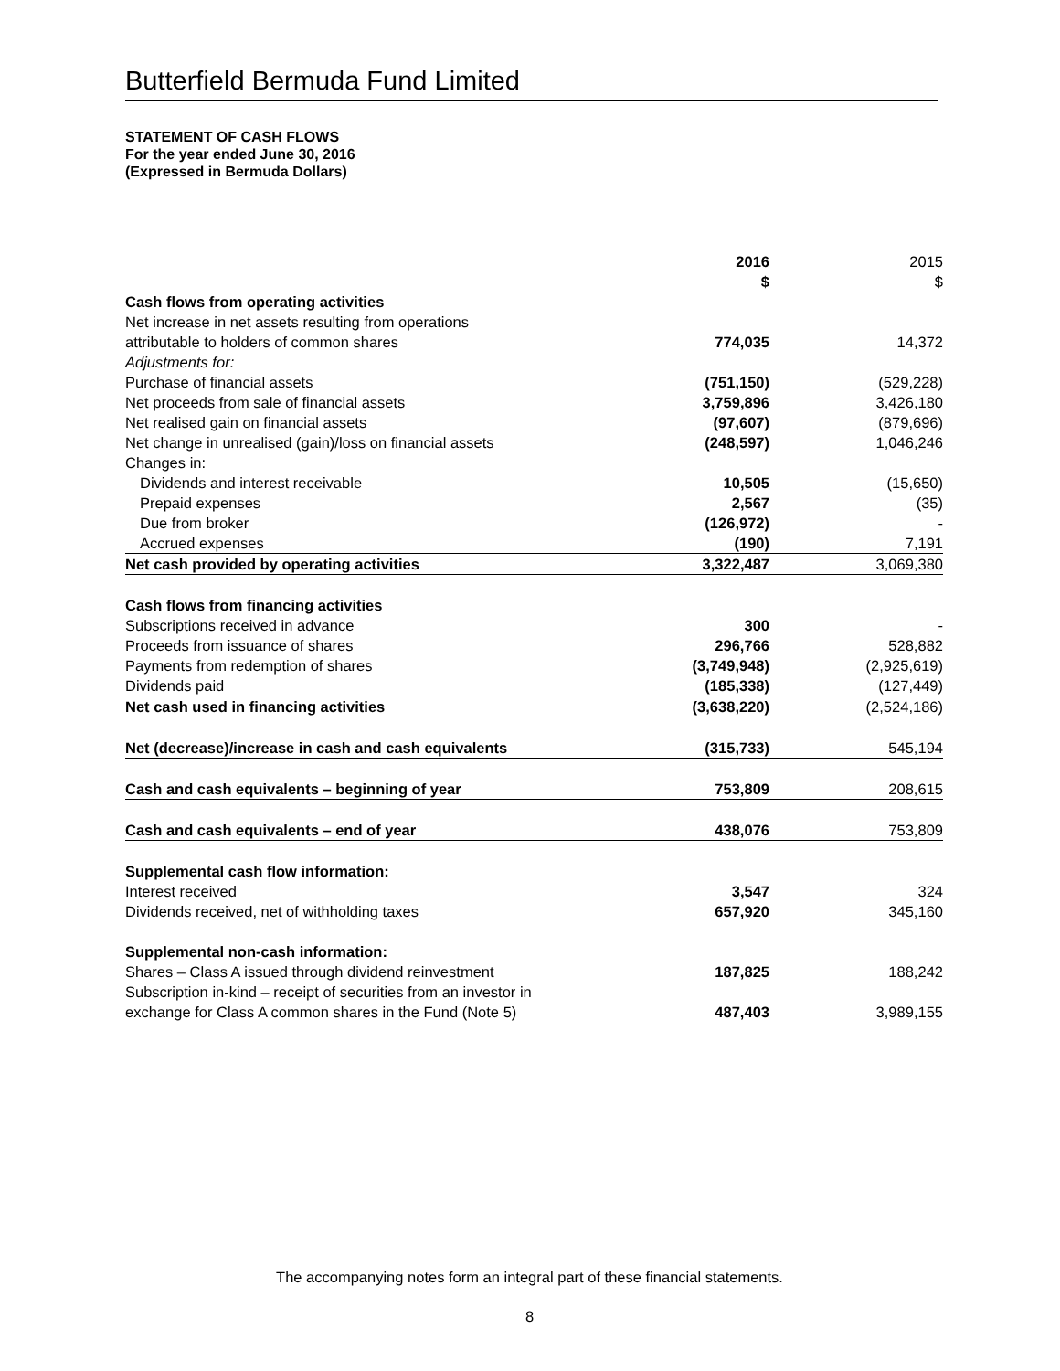Butterfield Bermuda Fund Limited
STATEMENT OF CASH FLOWS
For the year ended June 30, 2016
(Expressed in Bermuda Dollars)
| | 2016 $ | | 2015 $ |
| Cash flows from operating activities | | | |
| Net increase in net assets resulting from operations | | | |
| attributable to holders of common shares | 774,035 | | 14,372 |
| Adjustments for: | | | |
| Purchase of financial assets | (751,150) | | (529,228) |
| Net proceeds from sale of financial assets | 3,759,896 | | 3,426,180 |
| Net realised gain on financial assets | (97,607) | | (879,696) |
| Net change in unrealised (gain)/loss on financial assets | (248,597) | | 1,046,246 |
| Changes in: | | | |
| Dividends and interest receivable | 10,505 | | (15,650) |
| Prepaid expenses | 2,567 | | (35) |
| Due from broker | (126,972) | | - |
| Accrued expenses | (190) | | 7,191 |
| Net cash provided by operating activities | 3,322,487 | | 3,069,380 |
| Cash flows from financing activities | | | |
| Subscriptions received in advance | 300 | | - |
| Proceeds from issuance of shares | 296,766 | | 528,882 |
| Payments from redemption of shares | (3,749,948) | | (2,925,619) |
| Dividends paid | (185,338) | | (127,449) |
| Net cash used in financing activities | (3,638,220) | | (2,524,186) |
| Net (decrease)/increase in cash and cash equivalents | (315,733) | | 545,194 |
| Cash and cash equivalents – beginning of year | 753,809 | | 208,615 |
| Cash and cash equivalents – end of year | 438,076 | | 753,809 |
| Supplemental cash flow information: | | | |
| Interest received | 3,547 | | 324 |
| Dividends received, net of withholding taxes | 657,920 | | 345,160 |
| Supplemental non-cash information: | | | |
| Shares – Class A issued through dividend reinvestment | 187,825 | | 188,242 |
| Subscription in-kind – receipt of securities from an investor in exchange for Class A common shares in the Fund (Note 5) | 487,403 | | 3,989,155 |
The accompanying notes form an integral part of these financial statements.
8